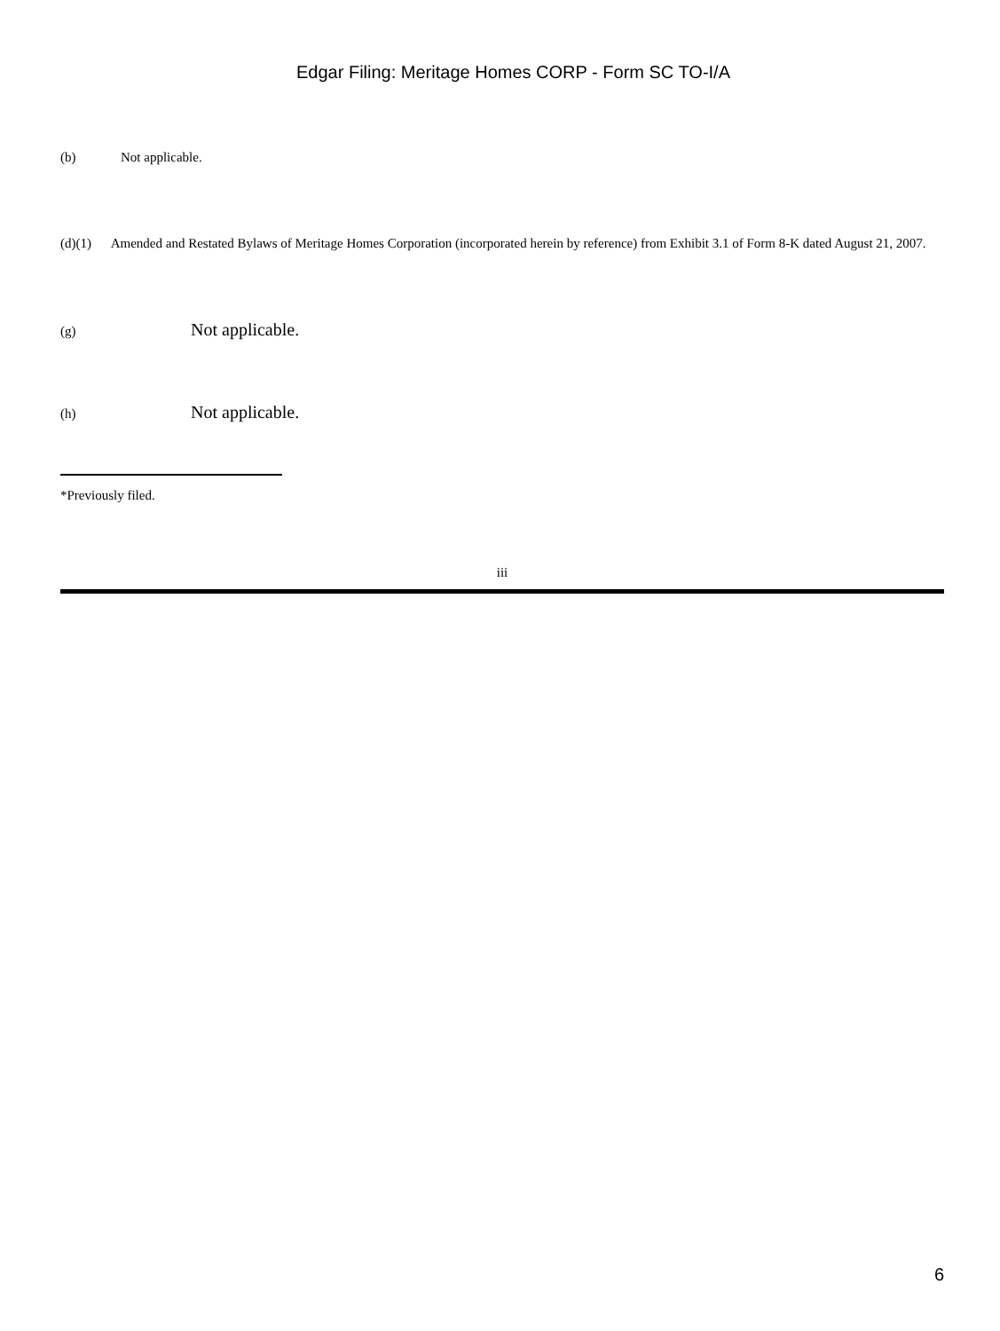Edgar Filing: Meritage Homes CORP - Form SC TO-I/A
(b) Not applicable.
(d)(1) Amended and Restated Bylaws of Meritage Homes Corporation (incorporated herein by reference) from Exhibit 3.1 of Form 8-K dated August 21, 2007.
(g) Not applicable.
(h) Not applicable.
*Previously filed.
iii
6